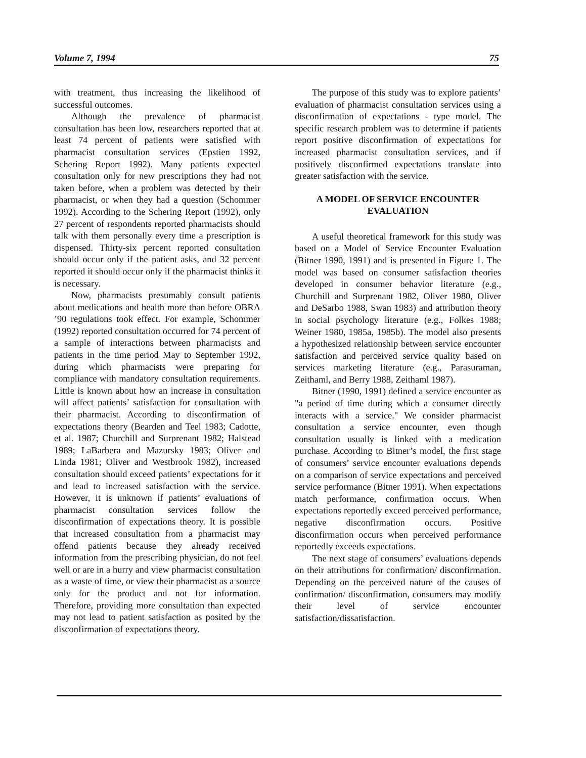Volume 7, 1994 75
with treatment, thus increasing the likelihood of successful outcomes.
Although the prevalence of pharmacist consultation has been low, researchers reported that at least 74 percent of patients were satisfied with pharmacist consultation services (Epstien 1992, Schering Report 1992). Many patients expected consultation only for new prescriptions they had not taken before, when a problem was detected by their pharmacist, or when they had a question (Schommer 1992). According to the Schering Report (1992), only 27 percent of respondents reported pharmacists should talk with them personally every time a prescription is dispensed. Thirty-six percent reported consultation should occur only if the patient asks, and 32 percent reported it should occur only if the pharmacist thinks it is necessary.
Now, pharmacists presumably consult patients about medications and health more than before OBRA ’90 regulations took effect. For example, Schommer (1992) reported consultation occurred for 74 percent of a sample of interactions between pharmacists and patients in the time period May to September 1992, during which pharmacists were preparing for compliance with mandatory consultation requirements. Little is known about how an increase in consultation will affect patients’ satisfaction for consultation with their pharmacist. According to disconfirmation of expectations theory (Bearden and Teel 1983; Cadotte, et al. 1987; Churchill and Surprenant 1982; Halstead 1989; LaBarbera and Mazursky 1983; Oliver and Linda 1981; Oliver and Westbrook 1982), increased consultation should exceed patients’ expectations for it and lead to increased satisfaction with the service. However, it is unknown if patients’ evaluations of pharmacist consultation services follow the disconfirmation of expectations theory. It is possible that increased consultation from a pharmacist may offend patients because they already received information from the prescribing physician, do not feel well or are in a hurry and view pharmacist consultation as a waste of time, or view their pharmacist as a source only for the product and not for information. Therefore, providing more consultation than expected may not lead to patient satisfaction as posited by the disconfirmation of expectations theory.
The purpose of this study was to explore patients’ evaluation of pharmacist consultation services using a disconfirmation of expectations - type model. The specific research problem was to determine if patients report positive disconfirmation of expectations for increased pharmacist consultation services, and if positively disconfirmed expectations translate into greater satisfaction with the service.
A MODEL OF SERVICE ENCOUNTER
EVALUATION
A useful theoretical framework for this study was based on a Model of Service Encounter Evaluation (Bitner 1990, 1991) and is presented in Figure 1. The model was based on consumer satisfaction theories developed in consumer behavior literature (e.g., Churchill and Surprenant 1982, Oliver 1980, Oliver and DeSarbo 1988, Swan 1983) and attribution theory in social psychology literature (e.g., Folkes 1988; Weiner 1980, 1985a, 1985b). The model also presents a hypothesized relationship between service encounter satisfaction and perceived service quality based on services marketing literature (e.g., Parasuraman, Zeithaml, and Berry 1988, Zeithaml 1987).
Bitner (1990, 1991) defined a service encounter as "a period of time during which a consumer directly interacts with a service." We consider pharmacist consultation a service encounter, even though consultation usually is linked with a medication purchase. According to Bitner’s model, the first stage of consumers’ service encounter evaluations depends on a comparison of service expectations and perceived service performance (Bitner 1991). When expectations match performance, confirmation occurs. When expectations reportedly exceed perceived performance, negative disconfirmation occurs. Positive disconfirmation occurs when perceived performance reportedly exceeds expectations.
The next stage of consumers’ evaluations depends on their attributions for confirmation/ disconfirmation. Depending on the perceived nature of the causes of confirmation/ disconfirmation, consumers may modify their level of service encounter satisfaction/dissatisfaction.